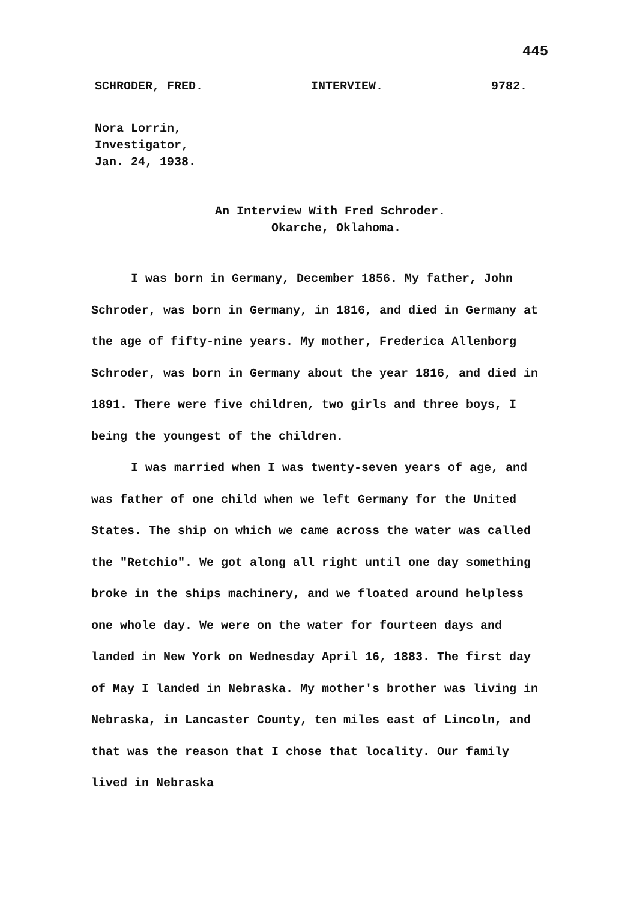445
SCHRODER, FRED. INTERVIEW. 9782.
Nora Lorrin,
Investigator,
Jan. 24, 1938.
An Interview With Fred Schroder.
Okarche, Oklahoma.
I was born in Germany, December 1856. My father, John Schroder, was born in Germany, in 1816, and died in Germany at the age of fifty-nine years. My mother, Frederica Allenborg Schroder, was born in Germany about the year 1816, and died in 1891. There were five children, two girls and three boys, I being the youngest of the children.
I was married when I was twenty-seven years of age, and was father of one child when we left Germany for the United States. The ship on which we came across the water was called the "Retchio". We got along all right until one day something broke in the ships machinery, and we floated around helpless one whole day. We were on the water for fourteen days and landed in New York on Wednesday April 16, 1883. The first day of May I landed in Nebraska. My mother's brother was living in Nebraska, in Lancaster County, ten miles east of Lincoln, and that was the reason that I chose that locality. Our family lived in Nebraska